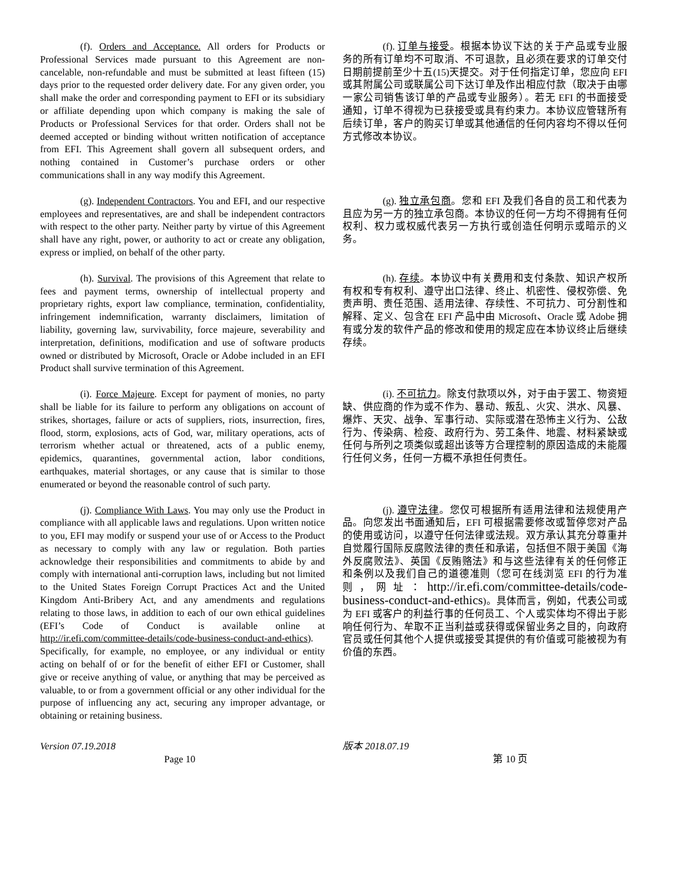(f). Orders and Acceptance. All orders for Products or Professional Services made pursuant to this Agreement are non-cancelable, non-refundable and must be submitted at least fifteen (15) days prior to the requested order delivery date. For any given order, you shall make the order and corresponding payment to EFI or its subsidiary or affiliate depending upon which company is making the sale of Products or Professional Services for that order. Orders shall not be deemed accepted or binding without written notification of acceptance from EFI. This Agreement shall govern all subsequent orders, and nothing contained in Customer’s purchase orders or other communications shall in any way modify this Agreement.
(f). 订单与接受。根据本协议下达的关于产品或专业服务的所有订单均不可取消、不可退款，且必须在要求的订单交付日期前提前至少十五(15)天提交。对于任何指定订单，您应向 EFI 或其附属公司或联属公司下达订单及作出相应付款（取决于由哪一家公司销售该订单的产品或专业服务）。若无 EFI 的书面接受通知，订单不得视为已获接受或具有约束力。本协议应管辖所有后续订单，客户的购买订单或其他通信的任何内容均不得以任何方式修改本协议。
(g). Independent Contractors. You and EFI, and our respective employees and representatives, are and shall be independent contractors with respect to the other party. Neither party by virtue of this Agreement shall have any right, power, or authority to act or create any obligation, express or implied, on behalf of the other party.
(g). 独立承包商。您和 EFI 及我们各自的员工和代表为且应为另一方的独立承包商。本协议的任何一方均不得拥有任何权利、权力或权威代表另一方执行或创造任何明示或暗示的义务。
(h). Survival. The provisions of this Agreement that relate to fees and payment terms, ownership of intellectual property and proprietary rights, export law compliance, termination, confidentiality, infringement indemnification, warranty disclaimers, limitation of liability, governing law, survivability, force majeure, severability and interpretation, definitions, modification and use of software products owned or distributed by Microsoft, Oracle or Adobe included in an EFI Product shall survive termination of this Agreement.
(h). 存续。本协议中有关费用和支付条款、知识产权所有权和专有权利、遵守出口法律、终止、机密性、侵权弥偿、免责声明、责任范围、适用法律、存续性、不可抗力、可分割性和解释、定义、包含在 EFI 产品中由 Microsoft、Oracle 或 Adobe 拥有或分发的软件产品的修改和使用的规定应在本协议终止后继续存续。
(i). Force Majeure. Except for payment of monies, no party shall be liable for its failure to perform any obligations on account of strikes, shortages, failure or acts of suppliers, riots, insurrection, fires, flood, storm, explosions, acts of God, war, military operations, acts of terrorism whether actual or threatened, acts of a public enemy, epidemics, quarantines, governmental action, labor conditions, earthquakes, material shortages, or any cause that is similar to those enumerated or beyond the reasonable control of such party.
(i). 不可抗力。除支付款项以外，对于由于罢工、物资短缺、供应商的作为或不作为、暴动、叛乱、火灾、洪水、风暴、爆炸、天灾、战争、军事行动、实际或潜在恐怖主义行为、公敌行为、传染病、检疫、政府行为、劳工条件、地震、材料紧缺或任何与所列之项类似或超出该等方合理控制的原因造成的未能履行任何义务，任何一方概不承担任何责任。
(j). Compliance With Laws. You may only use the Product in compliance with all applicable laws and regulations. Upon written notice to you, EFI may modify or suspend your use of or Access to the Product as necessary to comply with any law or regulation. Both parties acknowledge their responsibilities and commitments to abide by and comply with international anti-corruption laws, including but not limited to the United States Foreign Corrupt Practices Act and the United Kingdom Anti-Bribery Act, and any amendments and regulations relating to those laws, in addition to each of our own ethical guidelines (EFI’s Code of Conduct is available online at http://ir.efi.com/committee-details/code-business-conduct-and-ethics). Specifically, for example, no employee, or any individual or entity acting on behalf of or for the benefit of either EFI or Customer, shall give or receive anything of value, or anything that may be perceived as valuable, to or from a government official or any other individual for the purpose of influencing any act, securing any improper advantage, or obtaining or retaining business.
(j). 遵守法律。您仅可根据所有适用法律和法规使用产品。向您发出书面通知后，EFI 可根据需要修改或暂停您对产品的使用或访问，以遵守任何法律或法规。双方承认其充分尊重并自觉履行国际反腐败法律的责任和承诺，包括但不限于美国《海外反腐败法》、英国《反贿赂法》和与这些法律有关的任何修正和条例以及我们自己的道德准则（您可在线浏览 EFI 的行为准则，网址：http://ir.efi.com/committee-details/code-business-conduct-and-ethics)。具体而言，例如，代表公司或为 EFI 或客户的利益行事的任何员工、个人或实体均不得出于影响任何行为、牟取不正当利益或获得或保留业务之目的，向政府官员或任何其他个人提供或接受其提供的有价值或可能被视为有价值的东西。
Version 07.19.2018 版本 2018.07.19
Page 10 第 10 页